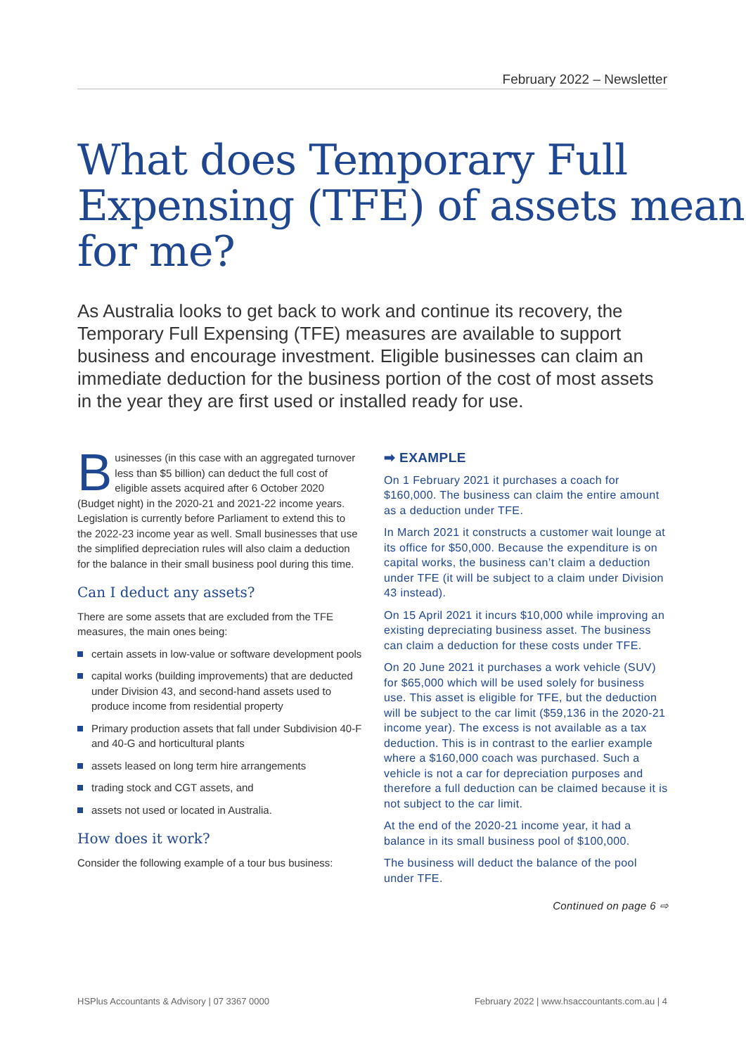February 2022 – Newsletter
What does Temporary Full Expensing (TFE) of assets mean for me?
As Australia looks to get back to work and continue its recovery, the Temporary Full Expensing (TFE) measures are available to support business and encourage investment. Eligible businesses can claim an immediate deduction for the business portion of the cost of most assets in the year they are first used or installed ready for use.
Businesses (in this case with an aggregated turnover less than $5 billion) can deduct the full cost of eligible assets acquired after 6 October 2020 (Budget night) in the 2020-21 and 2021-22 income years. Legislation is currently before Parliament to extend this to the 2022-23 income year as well. Small businesses that use the simplified depreciation rules will also claim a deduction for the balance in their small business pool during this time.
Can I deduct any assets?
There are some assets that are excluded from the TFE measures, the main ones being:
certain assets in low-value or software development pools
capital works (building improvements) that are deducted under Division 43, and second-hand assets used to produce income from residential property
Primary production assets that fall under Subdivision 40-F and 40-G and horticultural plants
assets leased on long term hire arrangements
trading stock and CGT assets, and
assets not used or located in Australia.
How does it work?
Consider the following example of a tour bus business:
➡ EXAMPLE
On 1 February 2021 it purchases a coach for $160,000. The business can claim the entire amount as a deduction under TFE.
In March 2021 it constructs a customer wait lounge at its office for $50,000. Because the expenditure is on capital works, the business can’t claim a deduction under TFE (it will be subject to a claim under Division 43 instead).
On 15 April 2021 it incurs $10,000 while improving an existing depreciating business asset. The business can claim a deduction for these costs under TFE.
On 20 June 2021 it purchases a work vehicle (SUV) for $65,000 which will be used solely for business use. This asset is eligible for TFE, but the deduction will be subject to the car limit ($59,136 in the 2020-21 income year). The excess is not available as a tax deduction. This is in contrast to the earlier example where a $160,000 coach was purchased. Such a vehicle is not a car for depreciation purposes and therefore a full deduction can be claimed because it is not subject to the car limit.
At the end of the 2020-21 income year, it had a balance in its small business pool of $100,000.
The business will deduct the balance of the pool under TFE.
Continued on page 6 ⇨
HSPlus Accountants & Advisory | 07 3367 0000 February 2022 | www.hsaccountants.com.au | 4